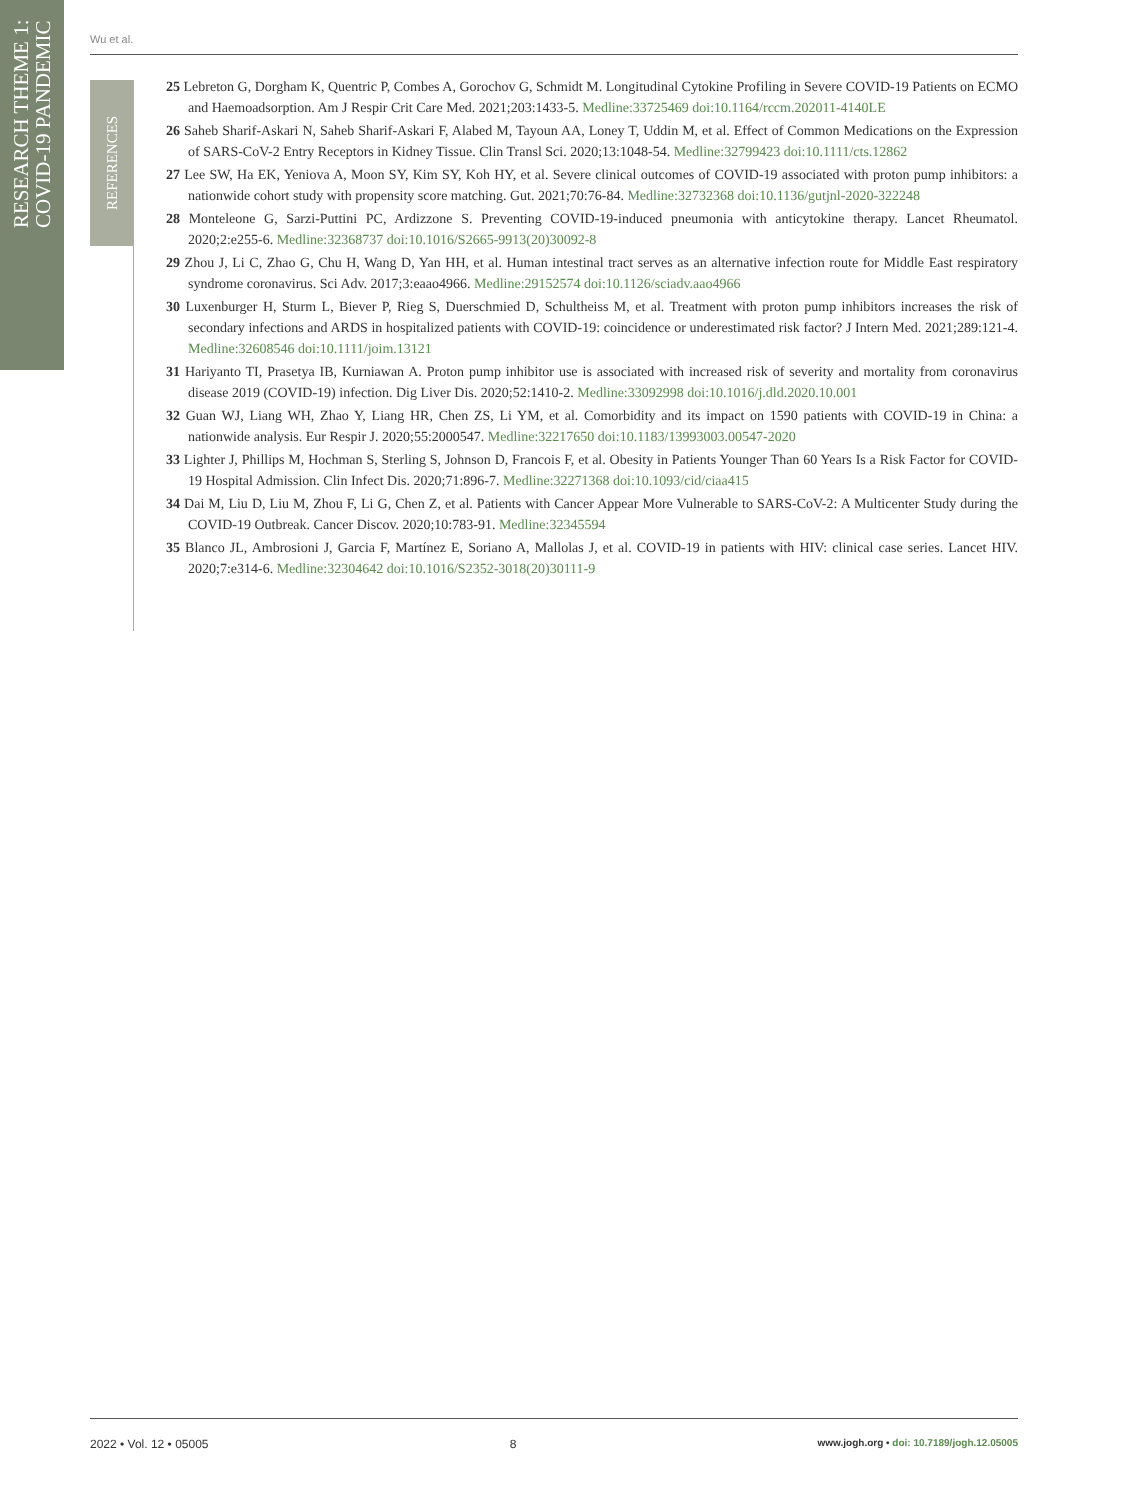RESEARCH THEME 1:
COVID-19 PANDEMIC
REFERENCES
Wu et al.
25 Lebreton G, Dorgham K, Quentric P, Combes A, Gorochov G, Schmidt M. Longitudinal Cytokine Profiling in Severe COVID-19 Patients on ECMO and Haemoadsorption. Am J Respir Crit Care Med. 2021;203:1433-5. Medline:33725469 doi:10.1164/rccm.202011-4140LE
26 Saheb Sharif-Askari N, Saheb Sharif-Askari F, Alabed M, Tayoun AA, Loney T, Uddin M, et al. Effect of Common Medications on the Expression of SARS-CoV-2 Entry Receptors in Kidney Tissue. Clin Transl Sci. 2020;13:1048-54. Medline:32799423 doi:10.1111/cts.12862
27 Lee SW, Ha EK, Yeniova A, Moon SY, Kim SY, Koh HY, et al. Severe clinical outcomes of COVID-19 associated with proton pump inhibitors: a nationwide cohort study with propensity score matching. Gut. 2021;70:76-84. Medline:32732368 doi:10.1136/gutjnl-2020-322248
28 Monteleone G, Sarzi-Puttini PC, Ardizzone S. Preventing COVID-19-induced pneumonia with anticytokine therapy. Lancet Rheumatol. 2020;2:e255-6. Medline:32368737 doi:10.1016/S2665-9913(20)30092-8
29 Zhou J, Li C, Zhao G, Chu H, Wang D, Yan HH, et al. Human intestinal tract serves as an alternative infection route for Middle East respiratory syndrome coronavirus. Sci Adv. 2017;3:eaao4966. Medline:29152574 doi:10.1126/sciadv.aao4966
30 Luxenburger H, Sturm L, Biever P, Rieg S, Duerschmied D, Schultheiss M, et al. Treatment with proton pump inhibitors increases the risk of secondary infections and ARDS in hospitalized patients with COVID-19: coincidence or underestimated risk factor? J Intern Med. 2021;289:121-4. Medline:32608546 doi:10.1111/joim.13121
31 Hariyanto TI, Prasetya IB, Kurniawan A. Proton pump inhibitor use is associated with increased risk of severity and mortality from coronavirus disease 2019 (COVID-19) infection. Dig Liver Dis. 2020;52:1410-2. Medline:33092998 doi:10.1016/j.dld.2020.10.001
32 Guan WJ, Liang WH, Zhao Y, Liang HR, Chen ZS, Li YM, et al. Comorbidity and its impact on 1590 patients with COVID-19 in China: a nationwide analysis. Eur Respir J. 2020;55:2000547. Medline:32217650 doi:10.1183/13993003.00547-2020
33 Lighter J, Phillips M, Hochman S, Sterling S, Johnson D, Francois F, et al. Obesity in Patients Younger Than 60 Years Is a Risk Factor for COVID-19 Hospital Admission. Clin Infect Dis. 2020;71:896-7. Medline:32271368 doi:10.1093/cid/ciaa415
34 Dai M, Liu D, Liu M, Zhou F, Li G, Chen Z, et al. Patients with Cancer Appear More Vulnerable to SARS-CoV-2: A Multicenter Study during the COVID-19 Outbreak. Cancer Discov. 2020;10:783-91. Medline:32345594
35 Blanco JL, Ambrosioni J, Garcia F, Martínez E, Soriano A, Mallolas J, et al. COVID-19 in patients with HIV: clinical case series. Lancet HIV. 2020;7:e314-6. Medline:32304642 doi:10.1016/S2352-3018(20)30111-9
2022 • Vol. 12 • 05005 8 www.jogh.org • doi: 10.7189/jogh.12.05005